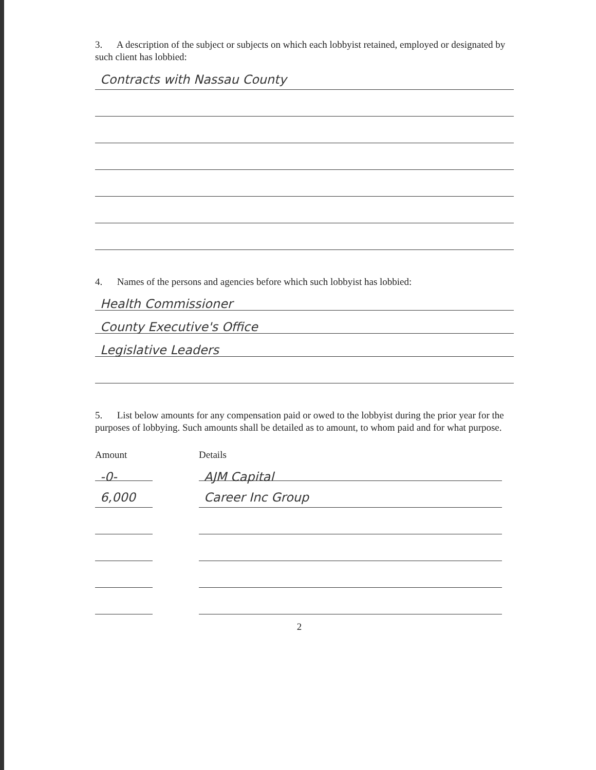3. A description of the subject or subjects on which each lobbyist retained, employed or designated by such client has lobbied:
Contracts with Nassau County
4. Names of the persons and agencies before which such lobbyist has lobbied:
Health Commissioner
County Executive's Office
Legislative Leaders
5. List below amounts for any compensation paid or owed to the lobbyist during the prior year for the purposes of lobbying. Such amounts shall be detailed as to amount, to whom paid and for what purpose.
Amount Details
-0- AJM Capital
6,000 Career Inc Group
2